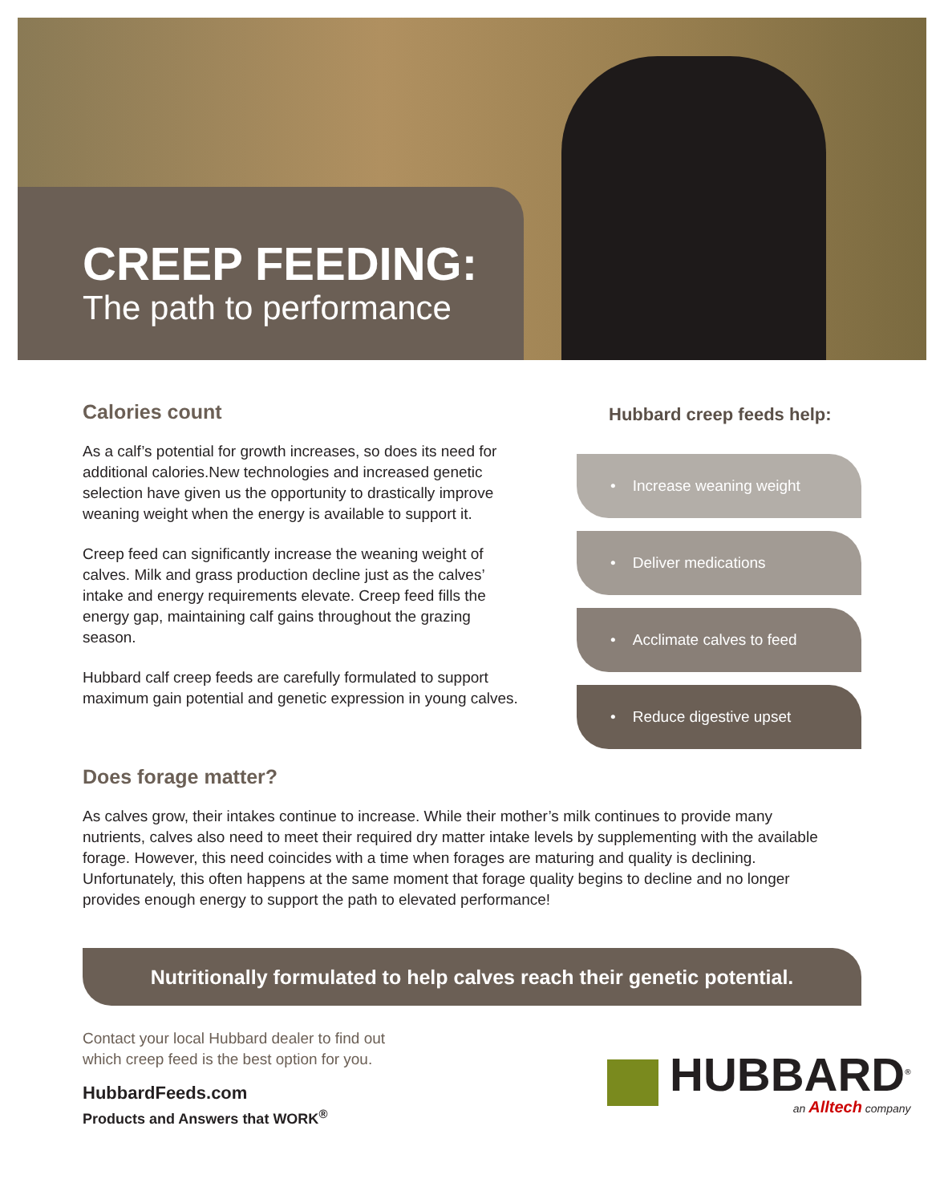CREEP FEEDING:
The path to performance
Calories count
As a calf’s potential for growth increases, so does its need for additional calories.New technologies and increased genetic selection have given us the opportunity to drastically improve weaning weight when the energy is available to support it.
Creep feed can significantly increase the weaning weight of calves. Milk and grass production decline just as the calves’ intake and energy requirements elevate. Creep feed fills the energy gap, maintaining calf gains throughout the grazing season.
Hubbard calf creep feeds are carefully formulated to support maximum gain potential and genetic expression in young calves.
Hubbard creep feeds help:
• Increase weaning weight
• Deliver medications
• Acclimate calves to feed
• Reduce digestive upset
Does forage matter?
As calves grow, their intakes continue to increase. While their mother’s milk continues to provide many nutrients, calves also need to meet their required dry matter intake levels by supplementing with the available forage. However, this need coincides with a time when forages are maturing and quality is declining. Unfortunately, this often happens at the same moment that forage quality begins to decline and no longer provides enough energy to support the path to elevated performance!
Nutritionally formulated to help calves reach their genetic potential.
Contact your local Hubbard dealer to find out
which creep feed is the best option for you.
HubbardFeeds.com
Products and Answers that WORK<sup>®</sup>
HUBBARD<sup>®</sup>
an Alltech company